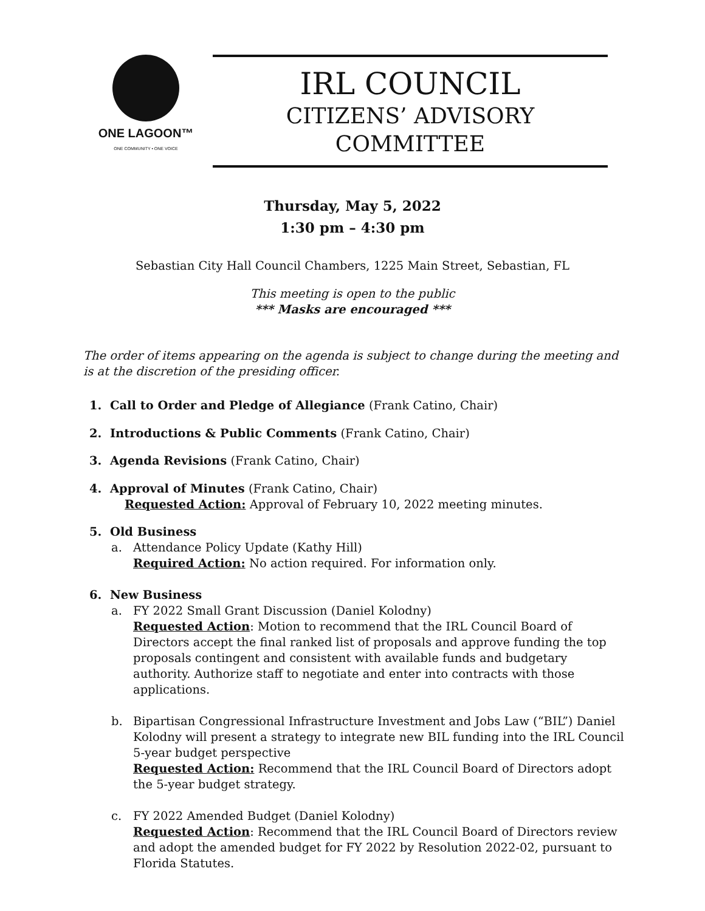ONE LAGOON™
ONE COMMUNITY • ONE VOICE
IRL COUNCIL
CITIZENS’ ADVISORY COMMITTEE
Thursday, May 5, 2022
1:30 pm – 4:30 pm
Sebastian City Hall Council Chambers, 1225 Main Street, Sebastian, FL
This meeting is open to the public
*** Masks are encouraged ***
The order of items appearing on the agenda is subject to change during the meeting and is at the discretion of the presiding officer.
1. Call to Order and Pledge of Allegiance (Frank Catino, Chair)
2. Introductions & Public Comments (Frank Catino, Chair)
3. Agenda Revisions (Frank Catino, Chair)
4. Approval of Minutes (Frank Catino, Chair)
Requested Action: Approval of February 10, 2022 meeting minutes.
5. Old Business
a. Attendance Policy Update (Kathy Hill)
Required Action: No action required. For information only.
6. New Business
a. FY 2022 Small Grant Discussion (Daniel Kolodny)
Requested Action: Motion to recommend that the IRL Council Board of Directors accept the final ranked list of proposals and approve funding the top proposals contingent and consistent with available funds and budgetary authority. Authorize staff to negotiate and enter into contracts with those applications.
b. Bipartisan Congressional Infrastructure Investment and Jobs Law (“BIL”) Daniel Kolodny will present a strategy to integrate new BIL funding into the IRL Council 5-year budget perspective
Requested Action: Recommend that the IRL Council Board of Directors adopt the 5-year budget strategy.
c. FY 2022 Amended Budget (Daniel Kolodny)
Requested Action: Recommend that the IRL Council Board of Directors review and adopt the amended budget for FY 2022 by Resolution 2022-02, pursuant to Florida Statutes.